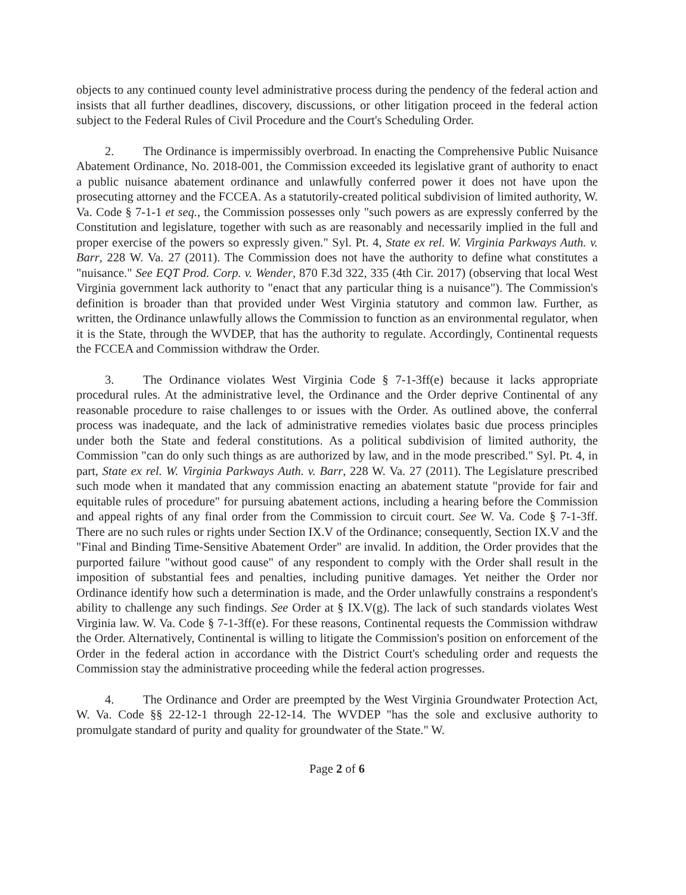objects to any continued county level administrative process during the pendency of the federal action and insists that all further deadlines, discovery, discussions, or other litigation proceed in the federal action subject to the Federal Rules of Civil Procedure and the Court's Scheduling Order.
2. The Ordinance is impermissibly overbroad. In enacting the Comprehensive Public Nuisance Abatement Ordinance, No. 2018-001, the Commission exceeded its legislative grant of authority to enact a public nuisance abatement ordinance and unlawfully conferred power it does not have upon the prosecuting attorney and the FCCEA. As a statutorily-created political subdivision of limited authority, W. Va. Code § 7-1-1 et seq., the Commission possesses only "such powers as are expressly conferred by the Constitution and legislature, together with such as are reasonably and necessarily implied in the full and proper exercise of the powers so expressly given." Syl. Pt. 4, State ex rel. W. Virginia Parkways Auth. v. Barr, 228 W. Va. 27 (2011). The Commission does not have the authority to define what constitutes a "nuisance." See EQT Prod. Corp. v. Wender, 870 F.3d 322, 335 (4th Cir. 2017) (observing that local West Virginia government lack authority to "enact that any particular thing is a nuisance"). The Commission's definition is broader than that provided under West Virginia statutory and common law. Further, as written, the Ordinance unlawfully allows the Commission to function as an environmental regulator, when it is the State, through the WVDEP, that has the authority to regulate. Accordingly, Continental requests the FCCEA and Commission withdraw the Order.
3. The Ordinance violates West Virginia Code § 7-1-3ff(e) because it lacks appropriate procedural rules. At the administrative level, the Ordinance and the Order deprive Continental of any reasonable procedure to raise challenges to or issues with the Order. As outlined above, the conferral process was inadequate, and the lack of administrative remedies violates basic due process principles under both the State and federal constitutions. As a political subdivision of limited authority, the Commission "can do only such things as are authorized by law, and in the mode prescribed." Syl. Pt. 4, in part, State ex rel. W. Virginia Parkways Auth. v. Barr, 228 W. Va. 27 (2011). The Legislature prescribed such mode when it mandated that any commission enacting an abatement statute "provide for fair and equitable rules of procedure" for pursuing abatement actions, including a hearing before the Commission and appeal rights of any final order from the Commission to circuit court. See W. Va. Code § 7-1-3ff. There are no such rules or rights under Section IX.V of the Ordinance; consequently, Section IX.V and the "Final and Binding Time-Sensitive Abatement Order" are invalid. In addition, the Order provides that the purported failure "without good cause" of any respondent to comply with the Order shall result in the imposition of substantial fees and penalties, including punitive damages. Yet neither the Order nor Ordinance identify how such a determination is made, and the Order unlawfully constrains a respondent's ability to challenge any such findings. See Order at § IX.V(g). The lack of such standards violates West Virginia law. W. Va. Code § 7-1-3ff(e). For these reasons, Continental requests the Commission withdraw the Order. Alternatively, Continental is willing to litigate the Commission's position on enforcement of the Order in the federal action in accordance with the District Court's scheduling order and requests the Commission stay the administrative proceeding while the federal action progresses.
4. The Ordinance and Order are preempted by the West Virginia Groundwater Protection Act, W. Va. Code §§ 22-12-1 through 22-12-14. The WVDEP "has the sole and exclusive authority to promulgate standard of purity and quality for groundwater of the State." W.
Page 2 of 6